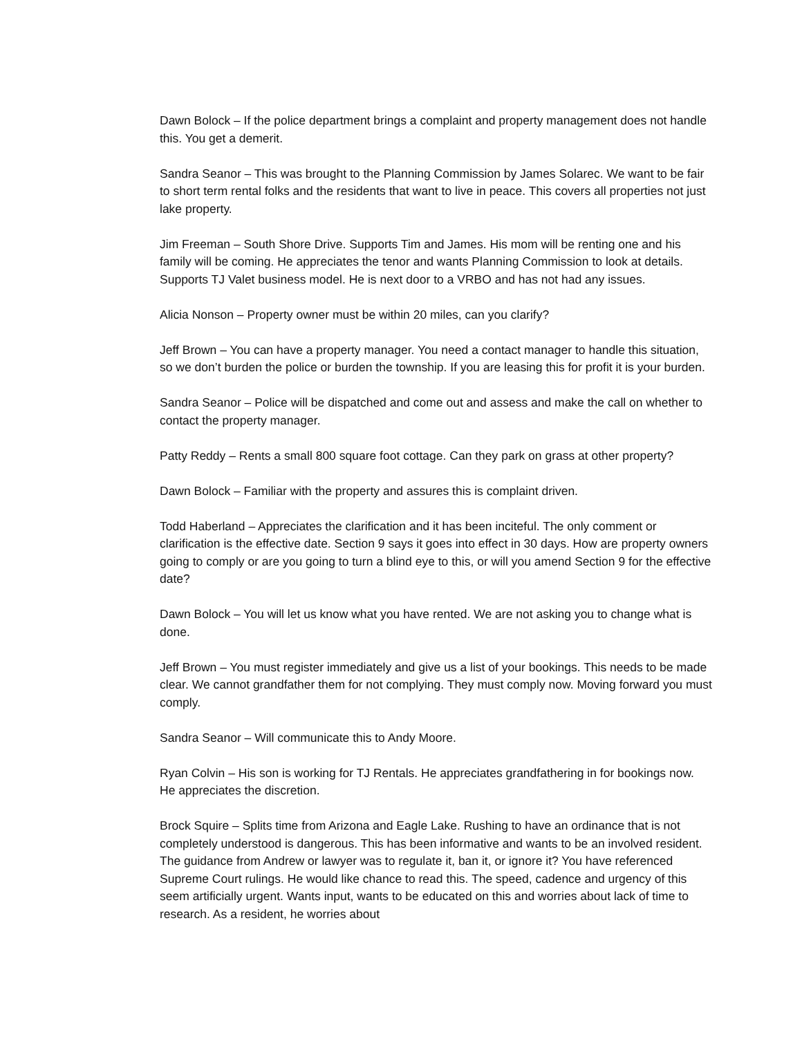Dawn Bolock – If the police department brings a complaint and property management does not handle this. You get a demerit.
Sandra Seanor – This was brought to the Planning Commission by James Solarec. We want to be fair to short term rental folks and the residents that want to live in peace. This covers all properties not just lake property.
Jim Freeman – South Shore Drive. Supports Tim and James. His mom will be renting one and his family will be coming. He appreciates the tenor and wants Planning Commission to look at details. Supports TJ Valet business model. He is next door to a VRBO and has not had any issues.
Alicia Nonson – Property owner must be within 20 miles, can you clarify?
Jeff Brown – You can have a property manager. You need a contact manager to handle this situation, so we don’t burden the police or burden the township. If you are leasing this for profit it is your burden.
Sandra Seanor – Police will be dispatched and come out and assess and make the call on whether to contact the property manager.
Patty Reddy – Rents a small 800 square foot cottage. Can they park on grass at other property?
Dawn Bolock – Familiar with the property and assures this is complaint driven.
Todd Haberland – Appreciates the clarification and it has been inciteful. The only comment or clarification is the effective date. Section 9 says it goes into effect in 30 days. How are property owners going to comply or are you going to turn a blind eye to this, or will you amend Section 9 for the effective date?
Dawn Bolock – You will let us know what you have rented. We are not asking you to change what is done.
Jeff Brown – You must register immediately and give us a list of your bookings. This needs to be made clear. We cannot grandfather them for not complying. They must comply now. Moving forward you must comply.
Sandra Seanor – Will communicate this to Andy Moore.
Ryan Colvin – His son is working for TJ Rentals. He appreciates grandfathering in for bookings now. He appreciates the discretion.
Brock Squire – Splits time from Arizona and Eagle Lake. Rushing to have an ordinance that is not completely understood is dangerous. This has been informative and wants to be an involved resident. The guidance from Andrew or lawyer was to regulate it, ban it, or ignore it? You have referenced Supreme Court rulings. He would like chance to read this. The speed, cadence and urgency of this seem artificially urgent. Wants input, wants to be educated on this and worries about lack of time to research. As a resident, he worries about